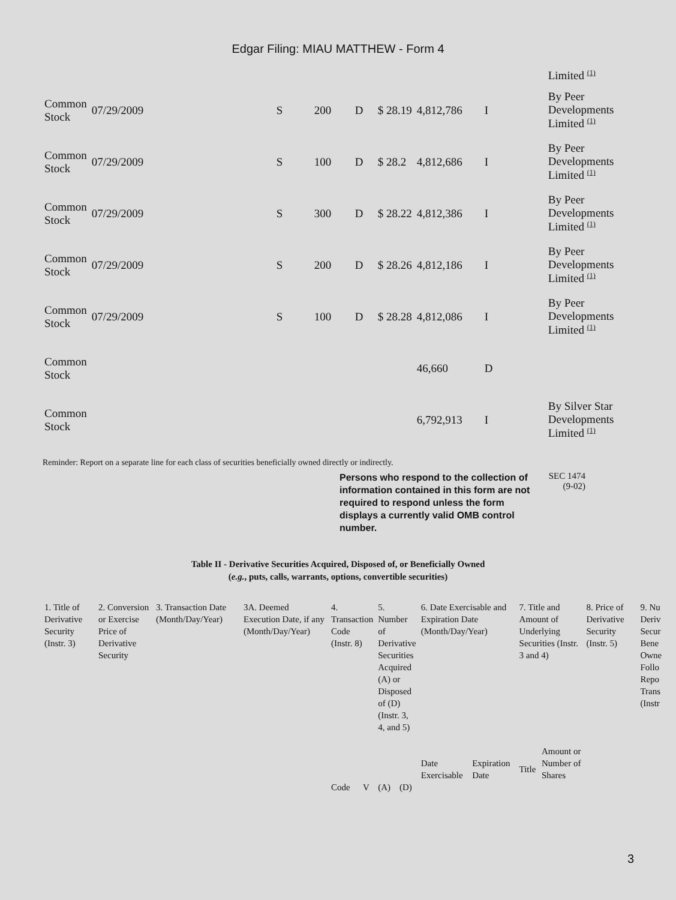Edgar Filing: MIAU MATTHEW - Form 4
| | | | | | | | | | Limited (1) |
| Common Stock | 07/29/2009 | S | 200 | D | $ 28.19 | 4,812,786 | I | | By Peer Developments Limited (1) |
| Common Stock | 07/29/2009 | S | 100 | D | $ 28.2 | 4,812,686 | I | | By Peer Developments Limited (1) |
| Common Stock | 07/29/2009 | S | 300 | D | $ 28.22 | 4,812,386 | I | | By Peer Developments Limited (1) |
| Common Stock | 07/29/2009 | S | 200 | D | $ 28.26 | 4,812,186 | I | | By Peer Developments Limited (1) |
| Common Stock | 07/29/2009 | S | 100 | D | $ 28.28 | 4,812,086 | I | | By Peer Developments Limited (1) |
| Common Stock | | | | | | 46,660 | D | | |
| Common Stock | | | | | | 6,792,913 | I | | By Silver Star Developments Limited (1) |
Reminder: Report on a separate line for each class of securities beneficially owned directly or indirectly.
Persons who respond to the collection of information contained in this form are not required to respond unless the form displays a currently valid OMB control number.
SEC 1474
(9-02)
Table II - Derivative Securities Acquired, Disposed of, or Beneficially Owned
(e.g., puts, calls, warrants, options, convertible securities)
| 1. Title of Derivative Security (Instr. 3) | 2. Conversion or Exercise Price of Derivative Security | 3. Transaction Date (Month/Day/Year) | 3A. Deemed Execution Date, if any (Month/Day/Year) | 4. Transaction Code (Instr. 8) | | 5. Number of Derivative Securities Acquired (A) or Disposed of (D) (Instr. 3, 4, and 5) | | 6. Date Exercisable and Expiration Date (Month/Day/Year) | | 7. Title and Amount of Underlying Securities (Instr. 3 and 4) | | 8. Price of Derivative Security (Instr. 5) | 9. Nu Deriv Secur Bene Owne Follo Repo Trans (Instr |
| | | | | Code | V | (A) | (D) | Date Exercisable | Expiration Date | Title | Amount or Number of Shares | | |
3